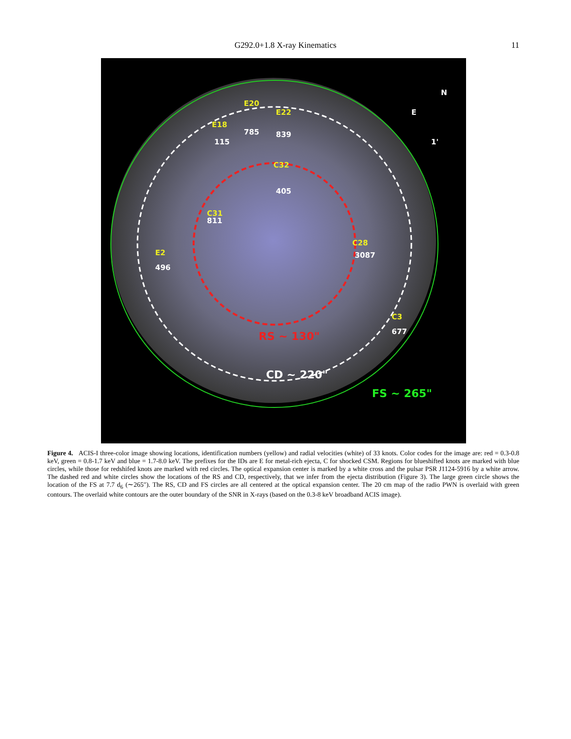G292.0+1.8 X-ray Kinematics 11
RS ~ 130"
CD ~ 220"
FS ~ 265"
N
E
1'
E20
E22
E18
C32
C31
E2
C28
C3
785
839
115
405
811
496
3087
677
Figure 4. ACIS-I three-color image showing locations, identification numbers (yellow) and radial velocities (white) of 33 knots. Color codes for the image are: red = 0.3-0.8 keV, green = 0.8-1.7 keV and blue = 1.7-8.0 keV. The prefixes for the IDs are E for metal-rich ejecta, C for shocked CSM. Regions for blueshifted knots are marked with blue circles, while those for redshifed knots are marked with red circles. The optical expansion center is marked by a white cross and the pulsar PSR J1124-5916 by a white arrow. The dashed red and white circles show the locations of the RS and CD, respectively, that we infer from the ejecta distribution (Figure 3). The large green circle shows the location of the FS at 7.7 d<sub>6</sub> (∼265″). The RS, CD and FS circles are all centered at the optical expansion center. The 20 cm map of the radio PWN is overlaid with green contours. The overlaid white contours are the outer boundary of the SNR in X-rays (based on the 0.3-8 keV broadband ACIS image).